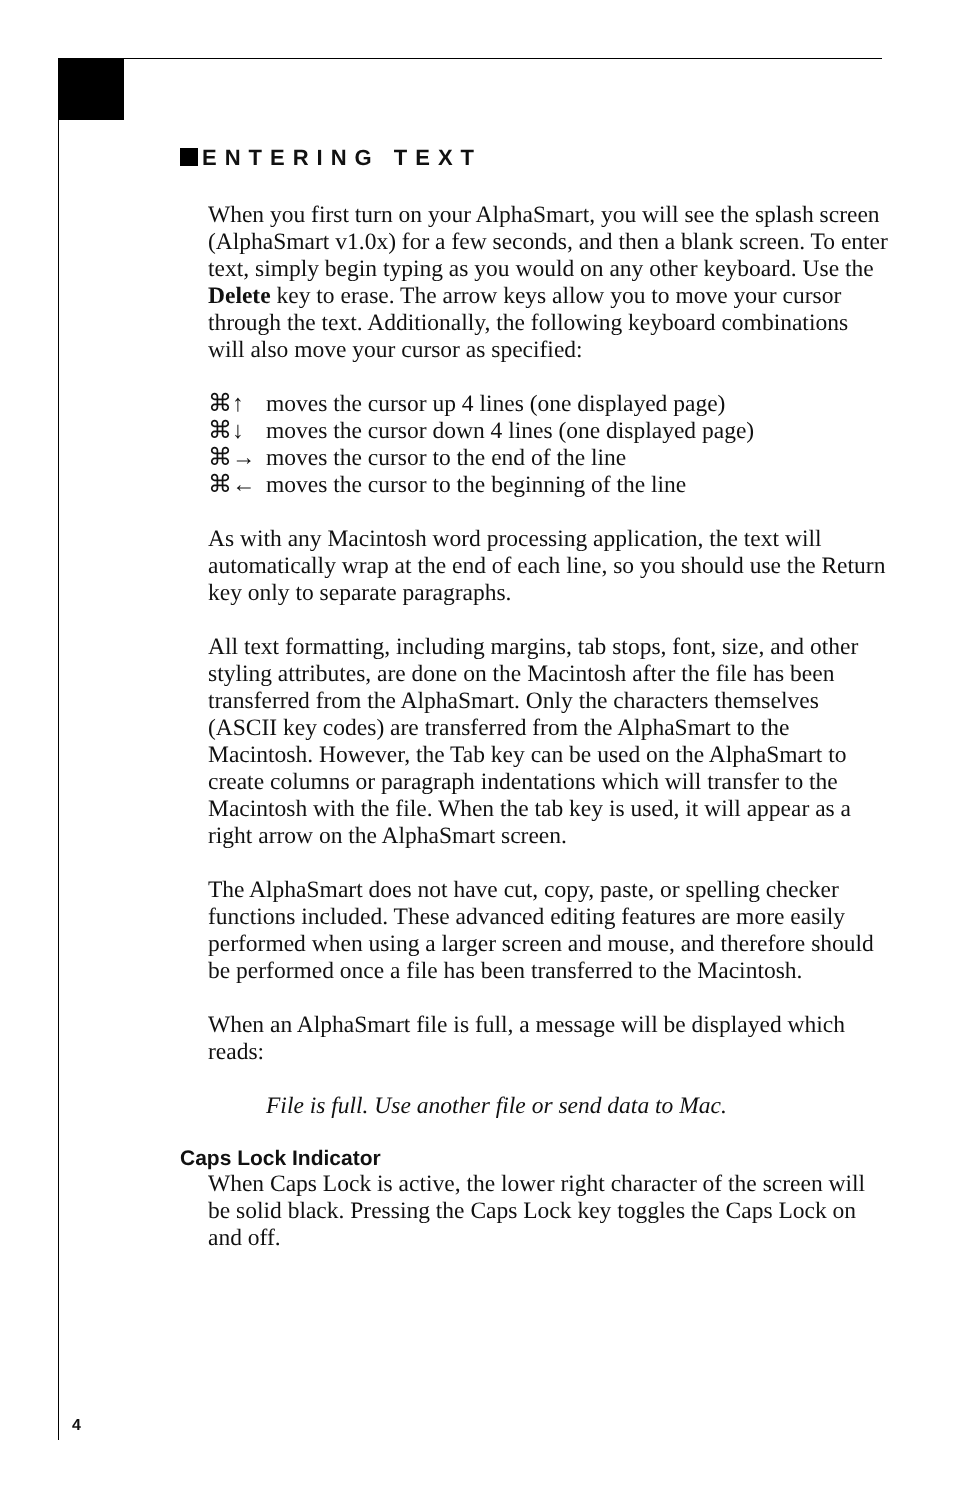ENTERING TEXT
When you first turn on your AlphaSmart, you will see the splash screen (AlphaSmart v1.0x) for a few seconds, and then a blank screen. To enter text, simply begin typing as you would on any other keyboard. Use the Delete key to erase. The arrow keys allow you to move your cursor through the text. Additionally, the following keyboard combinations will also move your cursor as specified:
⌘↑ moves the cursor up 4 lines (one displayed page)
⌘↓ moves the cursor down 4 lines (one displayed page)
⌘→ moves the cursor to the end of the line
⌘← moves the cursor to the beginning of the line
As with any Macintosh word processing application, the text will automatically wrap at the end of each line, so you should use the Return key only to separate paragraphs.
All text formatting, including margins, tab stops, font, size, and other styling attributes, are done on the Macintosh after the file has been transferred from the AlphaSmart. Only the characters themselves (ASCII key codes) are transferred from the AlphaSmart to the Macintosh. However, the Tab key can be used on the AlphaSmart to create columns or paragraph indentations which will transfer to the Macintosh with the file. When the tab key is used, it will appear as a right arrow on the AlphaSmart screen.
The AlphaSmart does not have cut, copy, paste, or spelling checker functions included. These advanced editing features are more easily performed when using a larger screen and mouse, and therefore should be performed once a file has been transferred to the Macintosh.
When an AlphaSmart file is full, a message will be displayed which reads:
File is full. Use another file or send data to Mac.
Caps Lock Indicator
When Caps Lock is active, the lower right character of the screen will be solid black. Pressing the Caps Lock key toggles the Caps Lock on and off.
4